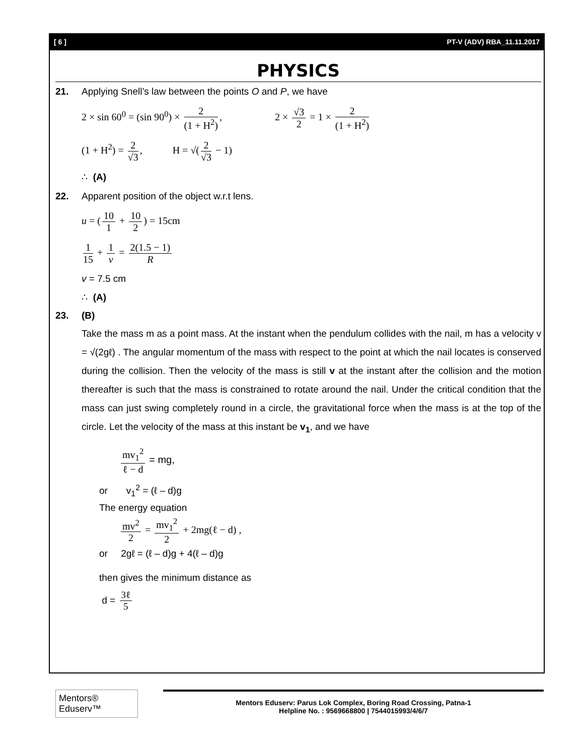[ 6 ] PT-V (ADV) RBA_11.11.2017
PHYSICS
21. Applying Snell’s law between the points O and P, we have
2 × sin 60<sup>0</sup> = (sin 90<sup>0</sup>) × 2 (1 + H<sup>2</sup>), 2 × √3 2 = 1 × 2 (1 + H<sup>2</sup>)
(1 + H<sup>2</sup>) = 2 √3, H = √(2 √3 − 1)
∴ (A)
22. Apparent position of the object w.r.t lens.
u = (10 1 + 10 2) = 15cm
1 15 + 1 v = 2(1.5 − 1) R
v = 7.5 cm
∴ (A)
23. (B)
Take the mass m as a point mass. At the instant when the pendulum collides with the nail, m has a velocity v = √(2gℓ) . The angular momentum of the mass with respect to the point at which the nail locates is conserved during the collision. Then the velocity of the mass is still v at the instant after the collision and the motion thereafter is such that the mass is constrained to rotate around the nail. Under the critical condition that the mass can just swing completely round in a circle, the gravitational force when the mass is at the top of the circle. Let the velocity of the mass at this instant be v<sub>1</sub>, and we have
mv<sub>1</sub><sup>2</sup> ℓ − d = mg,
or v<sub>1</sub><sup>2</sup> = (ℓ – d)g
The energy equation
mv<sup>2</sup> 2 = mv<sub>1</sub><sup>2</sup> 2 + 2mg(ℓ − d) ,
or 2gℓ = (ℓ – d)g + 4(ℓ – d)g
then gives the minimum distance as
d = 3ℓ 5
Mentors® Eduserv™
Mentors Eduserv: Parus Lok Complex, Boring Road Crossing, Patna-1
Helpline No. : 9569668800 | 7544015993/4/6/7